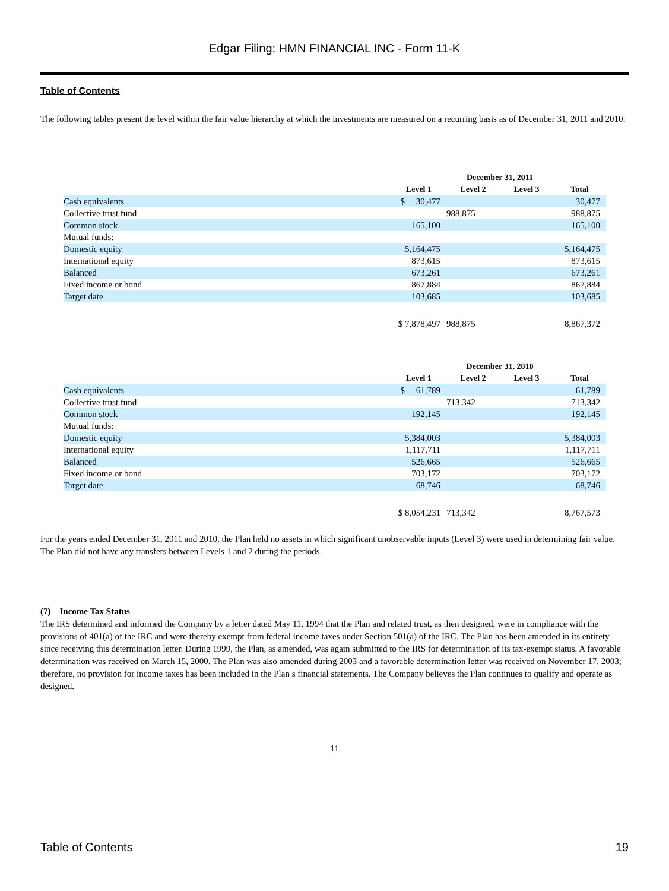Edgar Filing: HMN FINANCIAL INC - Form 11-K
Table of Contents
The following tables present the level within the fair value hierarchy at which the investments are measured on a recurring basis as of December 31, 2011 and 2010:
| | | December 31, 2011 | | |
| --- | --- | --- | --- | --- |
| | Level 1 | Level 2 | Level 3 | Total |
| Cash equivalents | $ 30,477 | | | 30,477 |
| Collective trust fund | | 988,875 | | 988,875 |
| Common stock | 165,100 | | | 165,100 |
| Mutual funds: | | | | |
| Domestic equity | 5,164,475 | | | 5,164,475 |
| International equity | 873,615 | | | 873,615 |
| Balanced | 673,261 | | | 673,261 |
| Fixed income or bond | 867,884 | | | 867,884 |
| Target date | 103,685 | | | 103,685 |
| | $ 7,878,497 | 988,875 | | 8,867,372 |
| | | December 31, 2010 | | |
| --- | --- | --- | --- | --- |
| | Level 1 | Level 2 | Level 3 | Total |
| Cash equivalents | $ 61,789 | | | 61,789 |
| Collective trust fund | | 713,342 | | 713,342 |
| Common stock | 192,145 | | | 192,145 |
| Mutual funds: | | | | |
| Domestic equity | 5,384,003 | | | 5,384,003 |
| International equity | 1,117,711 | | | 1,117,711 |
| Balanced | 526,665 | | | 526,665 |
| Fixed income or bond | 703,172 | | | 703,172 |
| Target date | 68,746 | | | 68,746 |
| | $ 8,054,231 | 713,342 | | 8,767,573 |
For the years ended December 31, 2011 and 2010, the Plan held no assets in which significant unobservable inputs (Level 3) were used in determining fair value. The Plan did not have any transfers between Levels 1 and 2 during the periods.
(7) Income Tax Status
The IRS determined and informed the Company by a letter dated May 11, 1994 that the Plan and related trust, as then designed, were in compliance with the provisions of 401(a) of the IRC and were thereby exempt from federal income taxes under Section 501(a) of the IRC. The Plan has been amended in its entirety since receiving this determination letter. During 1999, the Plan, as amended, was again submitted to the IRS for determination of its tax-exempt status. A favorable determination was received on March 15, 2000. The Plan was also amended during 2003 and a favorable determination letter was received on November 17, 2003; therefore, no provision for income taxes has been included in the Plan s financial statements. The Company believes the Plan continues to qualify and operate as designed.
11
Table of Contents 19